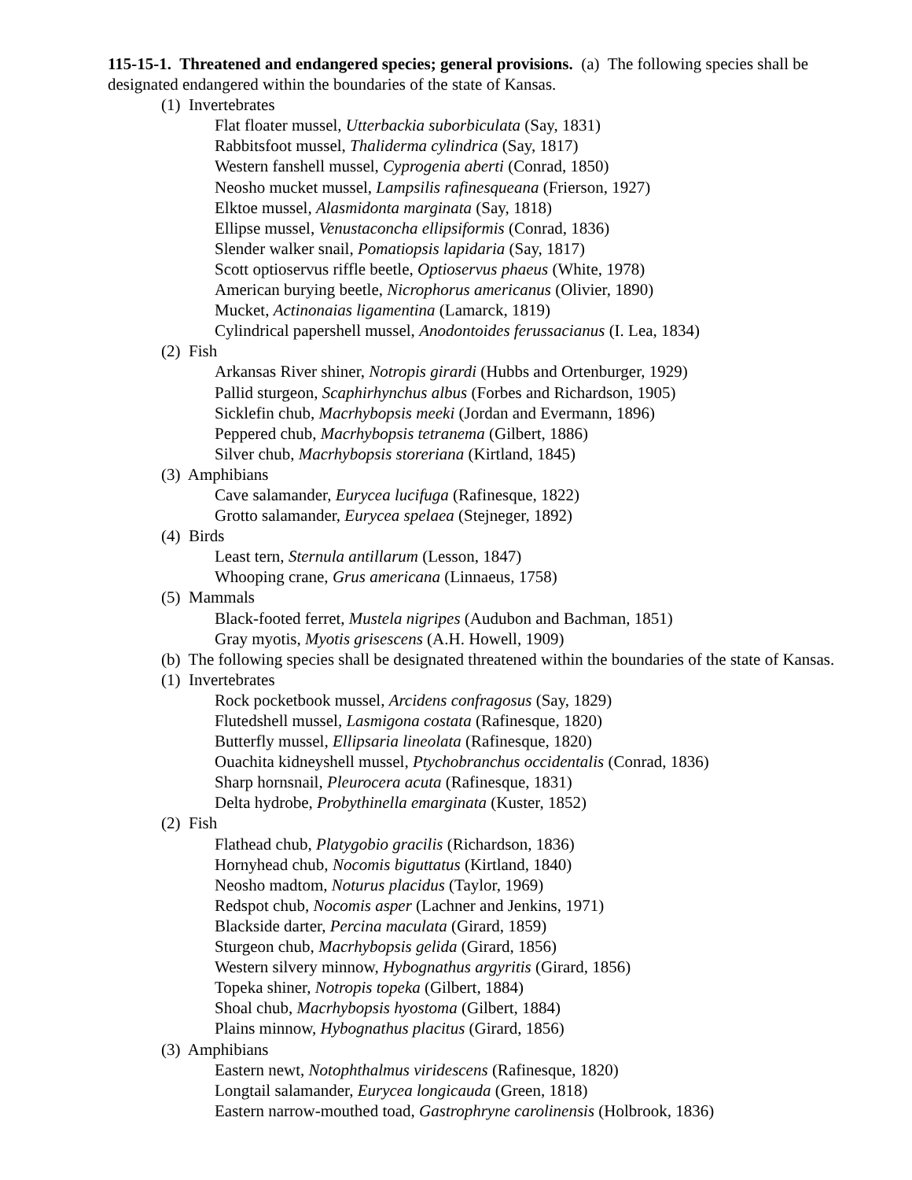115-15-1. Threatened and endangered species; general provisions. (a) The following species shall be designated endangered within the boundaries of the state of Kansas.
(1) Invertebrates
Flat floater mussel, Utterbackia suborbiculata (Say, 1831)
Rabbitsfoot mussel, Thaliderma cylindrica (Say, 1817)
Western fanshell mussel, Cyprogenia aberti (Conrad, 1850)
Neosho mucket mussel, Lampsilis rafinesqueana (Frierson, 1927)
Elktoe mussel, Alasmidonta marginata (Say, 1818)
Ellipse mussel, Venustaconcha ellipsiformis (Conrad, 1836)
Slender walker snail, Pomatiopsis lapidaria (Say, 1817)
Scott optioservus riffle beetle, Optioservus phaeus (White, 1978)
American burying beetle, Nicrophorus americanus (Olivier, 1890)
Mucket, Actinonaias ligamentina (Lamarck, 1819)
Cylindrical papershell mussel, Anodontoides ferussacianus (I. Lea, 1834)
(2) Fish
Arkansas River shiner, Notropis girardi (Hubbs and Ortenburger, 1929)
Pallid sturgeon, Scaphirhynchus albus (Forbes and Richardson, 1905)
Sicklefin chub, Macrhybopsis meeki (Jordan and Evermann, 1896)
Peppered chub, Macrhybopsis tetranema (Gilbert, 1886)
Silver chub, Macrhybopsis storeriana (Kirtland, 1845)
(3) Amphibians
Cave salamander, Eurycea lucifuga (Rafinesque, 1822)
Grotto salamander, Eurycea spelaea (Stejneger, 1892)
(4) Birds
Least tern, Sternula antillarum (Lesson, 1847)
Whooping crane, Grus americana (Linnaeus, 1758)
(5) Mammals
Black-footed ferret, Mustela nigripes (Audubon and Bachman, 1851)
Gray myotis, Myotis grisescens (A.H. Howell, 1909)
(b) The following species shall be designated threatened within the boundaries of the state of Kansas.
(1) Invertebrates
Rock pocketbook mussel, Arcidens confragosus (Say, 1829)
Flutedshell mussel, Lasmigona costata (Rafinesque, 1820)
Butterfly mussel, Ellipsaria lineolata (Rafinesque, 1820)
Ouachita kidneyshell mussel, Ptychobranchus occidentalis (Conrad, 1836)
Sharp hornsnail, Pleurocera acuta (Rafinesque, 1831)
Delta hydrobe, Probythinella emarginata (Kuster, 1852)
(2) Fish
Flathead chub, Platygobio gracilis (Richardson, 1836)
Hornyhead chub, Nocomis biguttatus (Kirtland, 1840)
Neosho madtom, Noturus placidus (Taylor, 1969)
Redspot chub, Nocomis asper (Lachner and Jenkins, 1971)
Blackside darter, Percina maculata (Girard, 1859)
Sturgeon chub, Macrhybopsis gelida (Girard, 1856)
Western silvery minnow, Hybognathus argyritis (Girard, 1856)
Topeka shiner, Notropis topeka (Gilbert, 1884)
Shoal chub, Macrhybopsis hyostoma (Gilbert, 1884)
Plains minnow, Hybognathus placitus (Girard, 1856)
(3) Amphibians
Eastern newt, Notophthalmus viridescens (Rafinesque, 1820)
Longtail salamander, Eurycea longicauda (Green, 1818)
Eastern narrow-mouthed toad, Gastrophryne carolinensis (Holbrook, 1836)